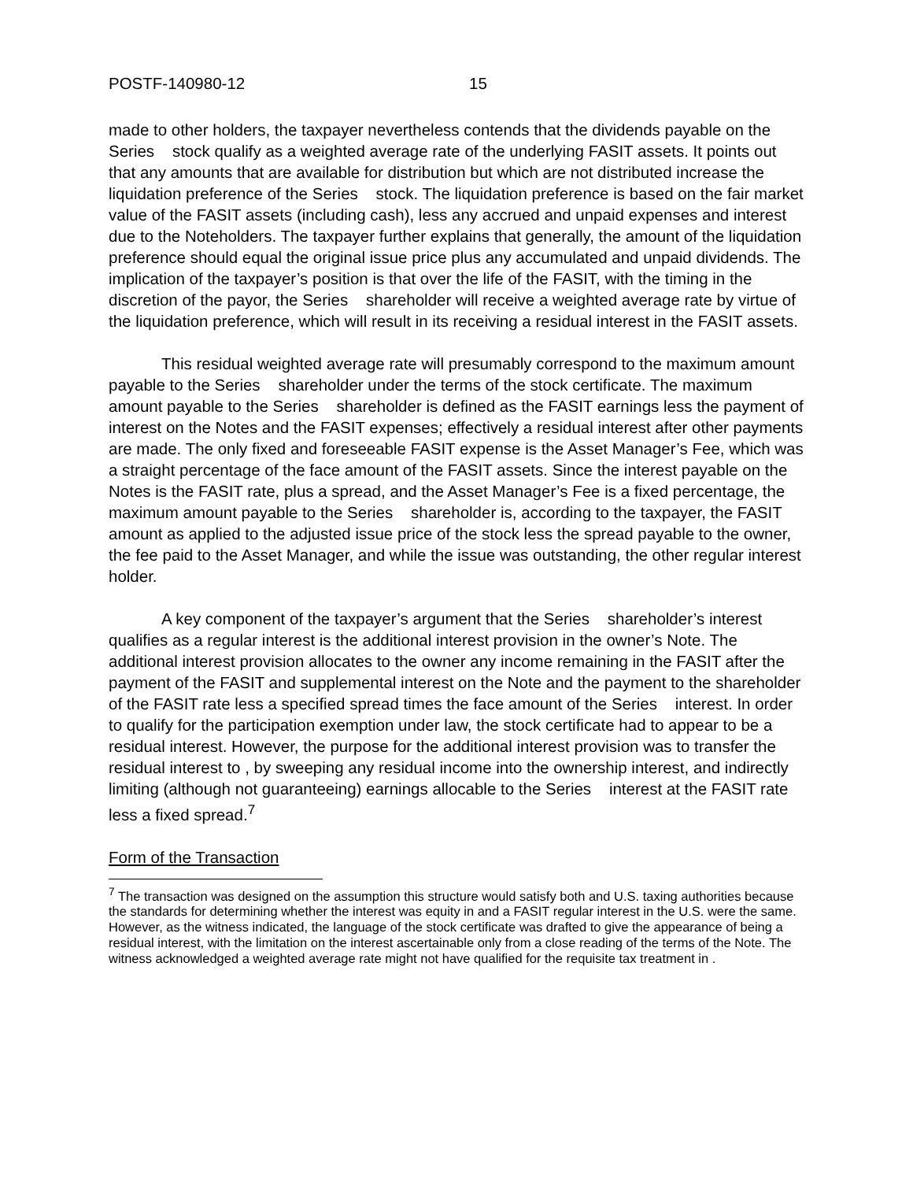POSTF-140980-12 15
made to other holders, the taxpayer nevertheless contends that the dividends payable on the Series stock qualify as a weighted average rate of the underlying FASIT assets. It points out that any amounts that are available for distribution but which are not distributed increase the liquidation preference of the Series stock. The liquidation preference is based on the fair market value of the FASIT assets (including cash), less any accrued and unpaid expenses and interest due to the Noteholders. The taxpayer further explains that generally, the amount of the liquidation preference should equal the original issue price plus any accumulated and unpaid dividends. The implication of the taxpayer’s position is that over the life of the FASIT, with the timing in the discretion of the payor, the Series shareholder will receive a weighted average rate by virtue of the liquidation preference, which will result in its receiving a residual interest in the FASIT assets.
This residual weighted average rate will presumably correspond to the maximum amount payable to the Series shareholder under the terms of the stock certificate. The maximum amount payable to the Series shareholder is defined as the FASIT earnings less the payment of interest on the Notes and the FASIT expenses; effectively a residual interest after other payments are made. The only fixed and foreseeable FASIT expense is the Asset Manager’s Fee, which was a straight percentage of the face amount of the FASIT assets. Since the interest payable on the Notes is the FASIT rate, plus a spread, and the Asset Manager’s Fee is a fixed percentage, the maximum amount payable to the Series shareholder is, according to the taxpayer, the FASIT amount as applied to the adjusted issue price of the stock less the spread payable to the owner, the fee paid to the Asset Manager, and while the issue was outstanding, the other regular interest holder.
A key component of the taxpayer’s argument that the Series shareholder’s interest qualifies as a regular interest is the additional interest provision in the owner’s Note. The additional interest provision allocates to the owner any income remaining in the FASIT after the payment of the FASIT and supplemental interest on the Note and the payment to the shareholder of the FASIT rate less a specified spread times the face amount of the Series interest. In order to qualify for the participation exemption under law, the stock certificate had to appear to be a residual interest. However, the purpose for the additional interest provision was to transfer the residual interest to , by sweeping any residual income into the ownership interest, and indirectly limiting (although not guaranteeing) earnings allocable to the Series interest at the FASIT rate less a fixed spread.<sup>7</sup>
Form of the Transaction
<sup>7</sup> The transaction was designed on the assumption this structure would satisfy both and U.S. taxing authorities because the standards for determining whether the interest was equity in and a FASIT regular interest in the U.S. were the same. However, as the witness indicated, the language of the stock certificate was drafted to give the appearance of being a residual interest, with the limitation on the interest ascertainable only from a close reading of the terms of the Note. The witness acknowledged a weighted average rate might not have qualified for the requisite tax treatment in .